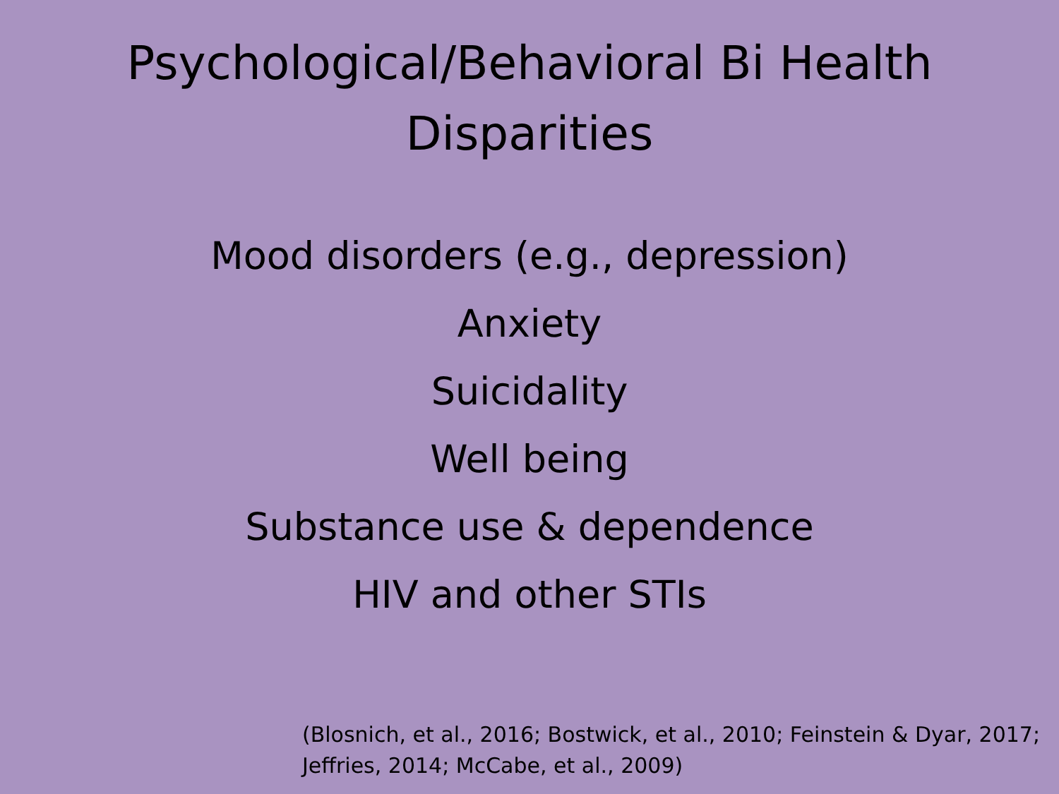Psychological/Behavioral Bi Health
Disparities
Mood disorders (e.g., depression)
Anxiety
Suicidality
Well being
Substance use & dependence
HIV and other STIs
(Blosnich, et al., 2016; Bostwick, et al., 2010; Feinstein & Dyar, 2017; Jeffries, 2014; McCabe, et al., 2009)